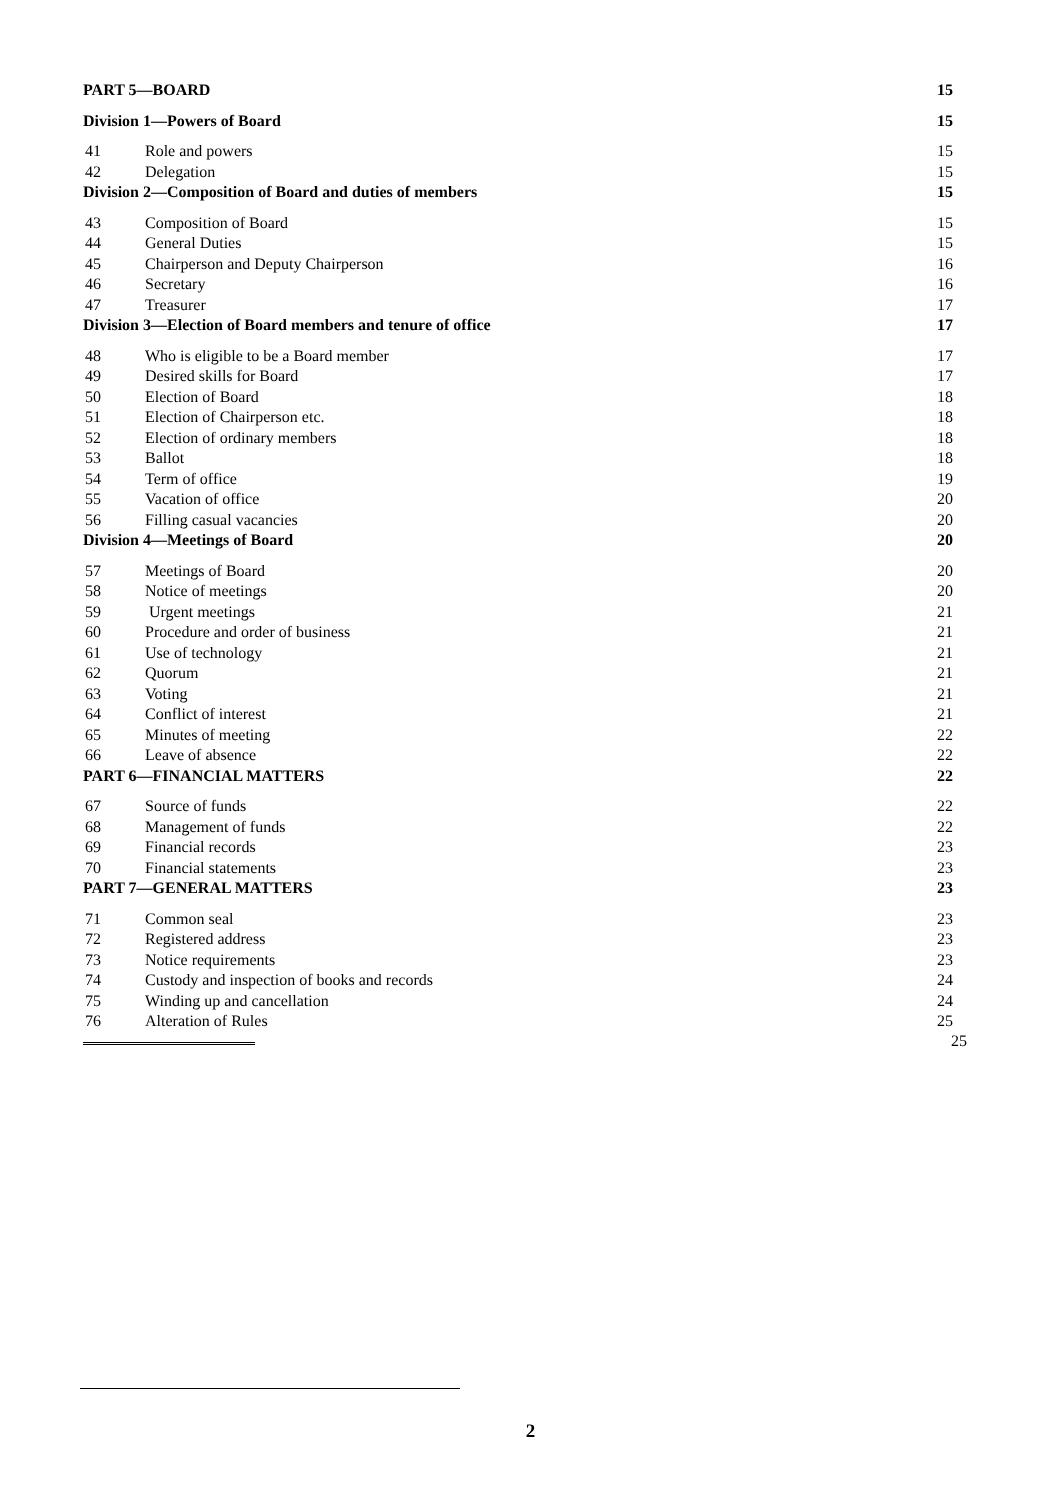PART 5—BOARD 15
Division 1—Powers of Board 15
41 Role and powers 15
42 Delegation 15
Division 2—Composition of Board and duties of members 15
43 Composition of Board 15
44 General Duties 15
45 Chairperson and Deputy Chairperson 16
46 Secretary 16
47 Treasurer 17
Division 3—Election of Board members and tenure of office 17
48 Who is eligible to be a Board member 17
49 Desired skills for Board 17
50 Election of Board 18
51 Election of Chairperson etc. 18
52 Election of ordinary members 18
53 Ballot 18
54 Term of office 19
55 Vacation of office 20
56 Filling casual vacancies 20
Division 4—Meetings of Board 20
57 Meetings of Board 20
58 Notice of meetings 20
59 Urgent meetings 21
60 Procedure and order of business 21
61 Use of technology 21
62 Quorum 21
63 Voting 21
64 Conflict of interest 21
65 Minutes of meeting 22
66 Leave of absence 22
PART 6—FINANCIAL MATTERS 22
67 Source of funds 22
68 Management of funds 22
69 Financial records 23
70 Financial statements 23
PART 7—GENERAL MATTERS 23
71 Common seal 23
72 Registered address 23
73 Notice requirements 23
74 Custody and inspection of books and records 24
75 Winding up and cancellation 24
76 Alteration of Rules 25
25
2